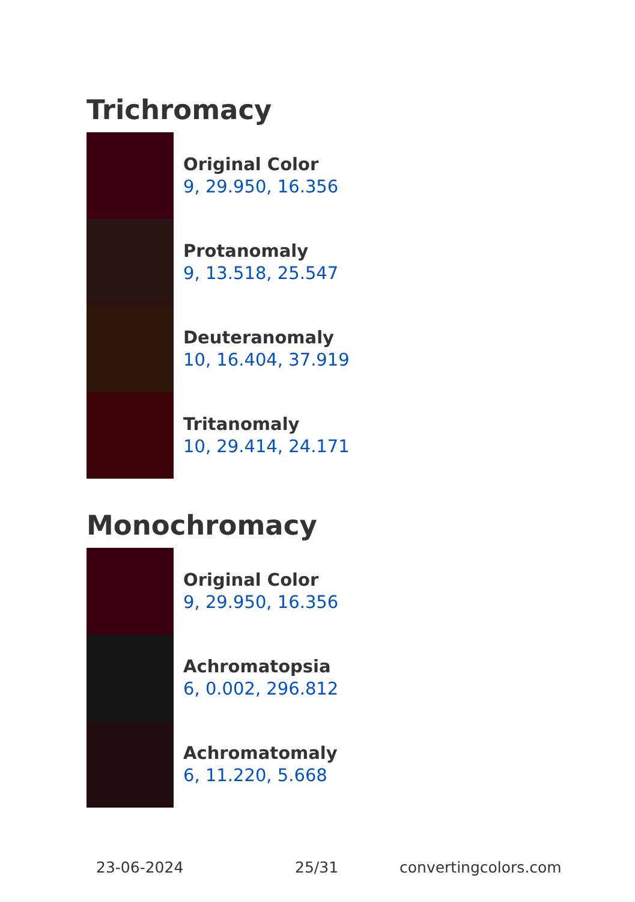Trichromacy
Original Color
9, 29.950, 16.356
Protanomaly
9, 13.518, 25.547
Deuteranomaly
10, 16.404, 37.919
Tritanomaly
10, 29.414, 24.171
Monochromacy
Original Color
9, 29.950, 16.356
Achromatopsia
6, 0.002, 296.812
Achromatomaly
6, 11.220, 5.668
23-06-2024 25/31 convertingcolors.com